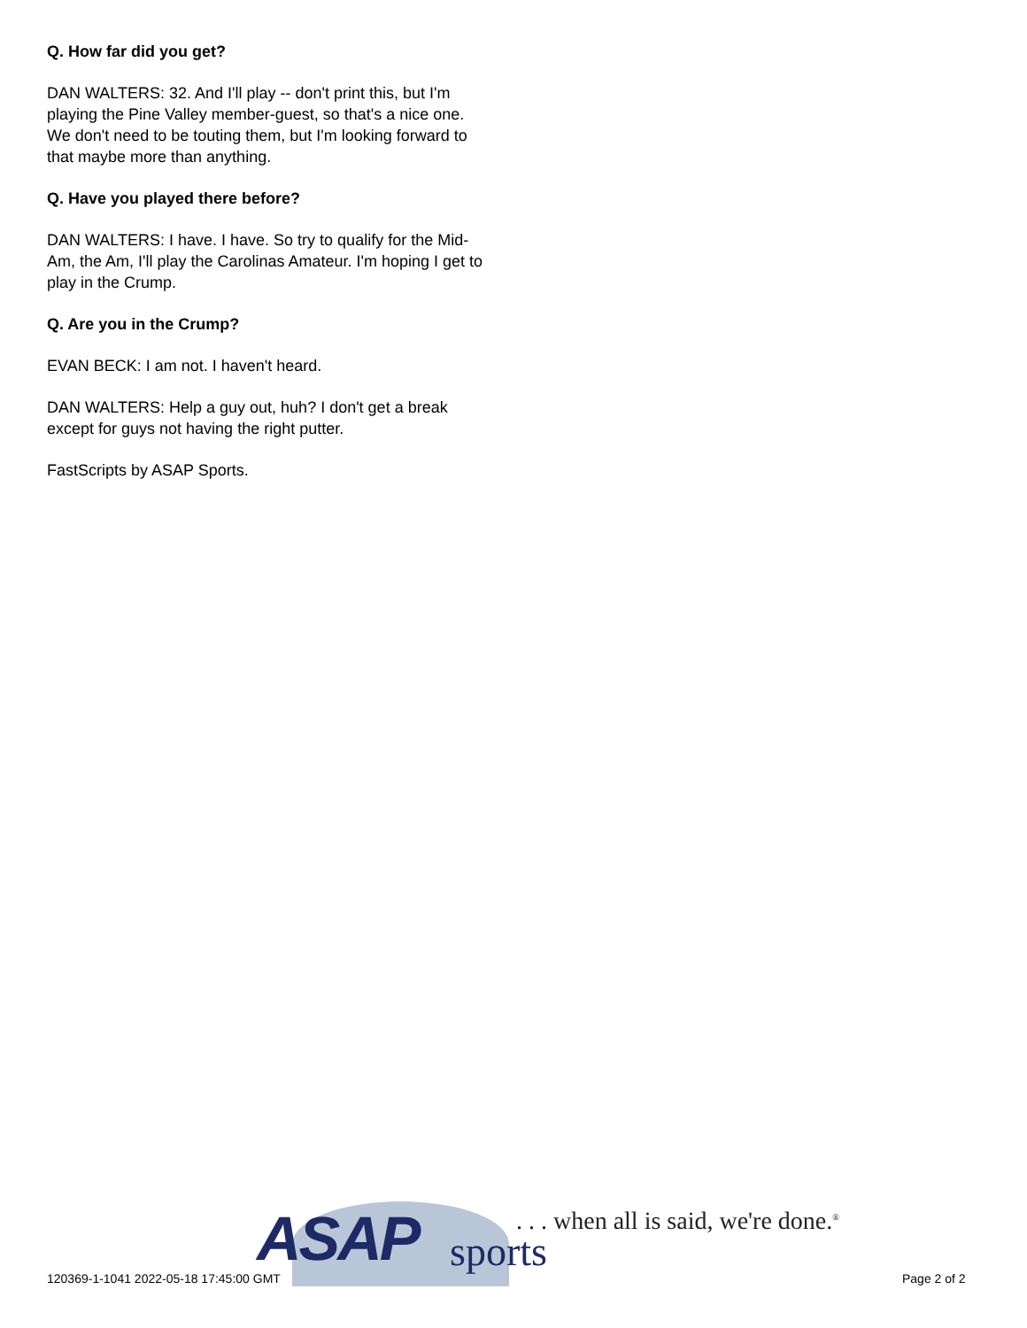Q. How far did you get?
DAN WALTERS: 32. And I'll play -- don't print this, but I'm playing the Pine Valley member-guest, so that's a nice one. We don't need to be touting them, but I'm looking forward to that maybe more than anything.
Q. Have you played there before?
DAN WALTERS: I have. I have. So try to qualify for the Mid-Am, the Am, I'll play the Carolinas Amateur. I'm hoping I get to play in the Crump.
Q. Are you in the Crump?
EVAN BECK: I am not. I haven't heard.
DAN WALTERS: Help a guy out, huh? I don't get a break except for guys not having the right putter.
FastScripts by ASAP Sports.
ASAP sports
. . . when all is said, we're done.<sup>®</sup>
120369-1-1041 2022-05-18 17:45:00 GMT
Page 2 of 2